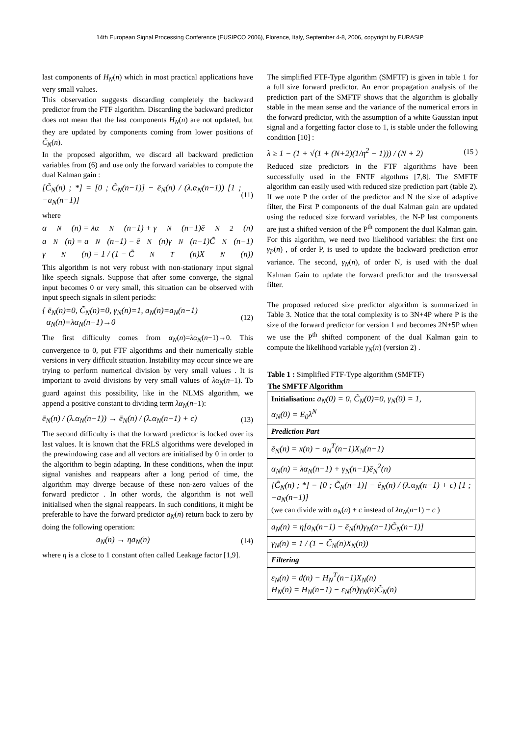14th European Signal Processing Conference (EUSIPCO 2006), Florence, Italy, September 4-8, 2006, copyright by EURASIP
last components of H<sub>N</sub>(n) which in most practical applications have very small values.
This observation suggests discarding completely the backward predictor from the FTF algorithm. Discarding the backward predictor does not mean that the last components H<sub>N</sub>(n) are not updated, but they are updated by components coming from lower positions of C̃<sub>N</sub>(n).
In the proposed algorithm, we discard all backward prediction variables from (6) and use only the forward variables to compute the dual Kalman gain :
[C̃<sub>N</sub>(n) ; *] = [0 ; C̃<sub>N</sub>(n−1)] − ē<sub>N</sub>(n) / (λ.α<sub>N</sub>(n−1)) [1 ; −a<sub>N</sub>(n−1)] (11)
where
α<sub>N</sub>(n) = λα<sub>N</sub>(n−1) + γ<sub>N</sub>(n−1)ē<sub>N</sub><sup>2</sup>(n)
a<sub>N</sub>(n) = a<sub>N</sub>(n−1) − ē<sub>N</sub>(n)γ<sub>N</sub>(n−1)C̃<sub>N</sub>(n−1)
γ<sub>N</sub>(n) = 1 / (1 − C̃<sub>N</sub><sup>T</sup>(n)X<sub>N</sub>(n))
This algorithm is not very robust with non-stationary input signal like speech signals. Suppose that after some converge, the signal input becomes 0 or very small, this situation can be observed with input speech signals in silent periods:
{ ē<sub>N</sub>(n)=0, C̃<sub>N</sub>(n)=0, γ<sub>N</sub>(n)=1, a<sub>N</sub>(n)=a<sub>N</sub>(n−1)
α<sub>N</sub>(n)=λα<sub>N</sub>(n−1)→0 (12)
The first difficulty comes from α<sub>N</sub>(n)=λα<sub>N</sub>(n−1)→0. This convergence to 0, put FTF algorithms and their numerically stable versions in very difficult situation. Instability may occur since we are trying to perform numerical division by very small values . It is important to avoid divisions by very small values of λα<sub>N</sub>(n−1). To guard against this possibility, like in the NLMS algorithm, we append a positive constant to dividing term λα<sub>N</sub>(n−1):
ē<sub>N</sub>(n) / (λ.α<sub>N</sub>(n−1)) → ē<sub>N</sub>(n) / (λ.α<sub>N</sub>(n−1) + c) (13)
The second difficulty is that the forward predictor is locked over its last values. It is known that the FRLS algorithms were developed in the prewindowing case and all vectors are initialised by 0 in order to the algorithm to begin adapting. In these conditions, when the input signal vanishes and reappears after a long period of time, the algorithm may diverge because of these non-zero values of the forward predictor . In other words, the algorithm is not well initialised when the signal reappears. In such conditions, it might be preferable to have the forward predictor a<sub>N</sub>(n) return back to zero by doing the following operation:
a<sub>N</sub>(n) → ηa<sub>N</sub>(n) (14)
where η is a close to 1 constant often called Leakage factor [1,9].
The simplified FTF-Type algorithm (SMFTF) is given in table 1 for a full size forward predictor. An error propagation analysis of the prediction part of the SMFTF shows that the algorithm is globally stable in the mean sense and the variance of the numerical errors in the forward predictor, with the assumption of a white Gaussian input signal and a forgetting factor close to 1, is stable under the following condition [10] :
λ ≥ 1 − (1 + √(1 + (N+2)(1/η<sup>2</sup> − 1))) / (N + 2) (15 )
Reduced size predictors in the FTF algorithms have been successfully used in the FNTF algothms [7,8]. The SMFTF algorithm can easily used with reduced size prediction part (table 2). If we note P the order of the predictor and N the size of adaptive filter, the First P components of the dual Kalman gain are updated using the reduced size forward variables, the N-P last components are just a shifted version of the P<sup>th</sup> component the dual Kalman gain. For this algorithm, we need two likelihood variables: the first one γ<sub>P</sub>(n) , of order P, is used to update the backward prediction error variance. The second, γ<sub>N</sub>(n), of order N, is used with the dual Kalman Gain to update the forward predictor and the transversal filter.
The proposed reduced size predictor algorithm is summarized in Table 3. Notice that the total complexity is to 3N+4P where P is the size of the forward predictor for version 1 and becomes 2N+5P when we use the P<sup>th</sup> shifted component of the dual Kalman gain to compute the likelihood variable γ<sub>N</sub>(n) (version 2) .
Table 1 : Simplified FTF-Type algorithm (SMFTF)
| The SMFTF Algorithm |
| --- |
| Initialisation: a<sub>N</sub>(0) = 0, C̃<sub>N</sub>(0)=0, γ<sub>N</sub>(0) = 1, α<sub>N</sub>(0) = E<sub>0</sub>λ<sup>N</sup> |
| Prediction Part |
| ē<sub>N</sub>(n) = x(n) − a<sub>N</sub><sup>T</sup>(n−1)X<sub>N</sub>(n−1) |
| α<sub>N</sub>(n) = λα<sub>N</sub>(n−1) + γ<sub>N</sub>(n−1)ē<sub>N</sub><sup>2</sup>(n) |
| [C̃<sub>N</sub>(n) ; *] = [0 ; C̃<sub>N</sub>(n−1)] − ē<sub>N</sub>(n) / (λ.α<sub>N</sub>(n−1) + c) [1 ; −a<sub>N</sub>(n−1)] (we can divide with α<sub>N</sub> ( n ) + c instead of λα<sub>N</sub> ( n −1) + c ) |
| a<sub>N</sub>(n) = η[a<sub>N</sub>(n−1) − ē<sub>N</sub>(n)γ<sub>N</sub>(n−1)C̃<sub>N</sub>(n−1)] |
| γ<sub>N</sub>(n) = 1 / (1 − C̃<sub>N</sub>(n)X<sub>N</sub>(n)) |
| Filtering |
| ε<sub>N</sub>(n) = d(n) − H<sub>N</sub><sup>T</sup>(n−1)X<sub>N</sub>(n) H<sub>N</sub>(n) = H<sub>N</sub>(n−1) − ε<sub>N</sub>(n)γ<sub>N</sub>(n)C̃<sub>N</sub>(n) |